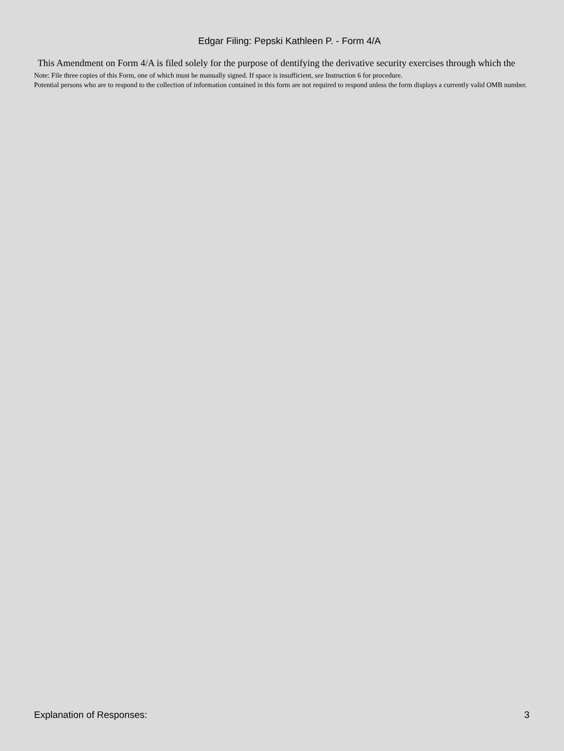Edgar Filing: Pepski Kathleen P. - Form 4/A
This Amendment on Form 4/A is filed solely for the purpose of dentifying the derivative security exercises through which the
Note: File three copies of this Form, one of which must be manually signed. If space is insufficient, see Instruction 6 for procedure.
Potential persons who are to respond to the collection of information contained in this form are not required to respond unless the form displays a currently valid OMB number.
Explanation of Responses: 3